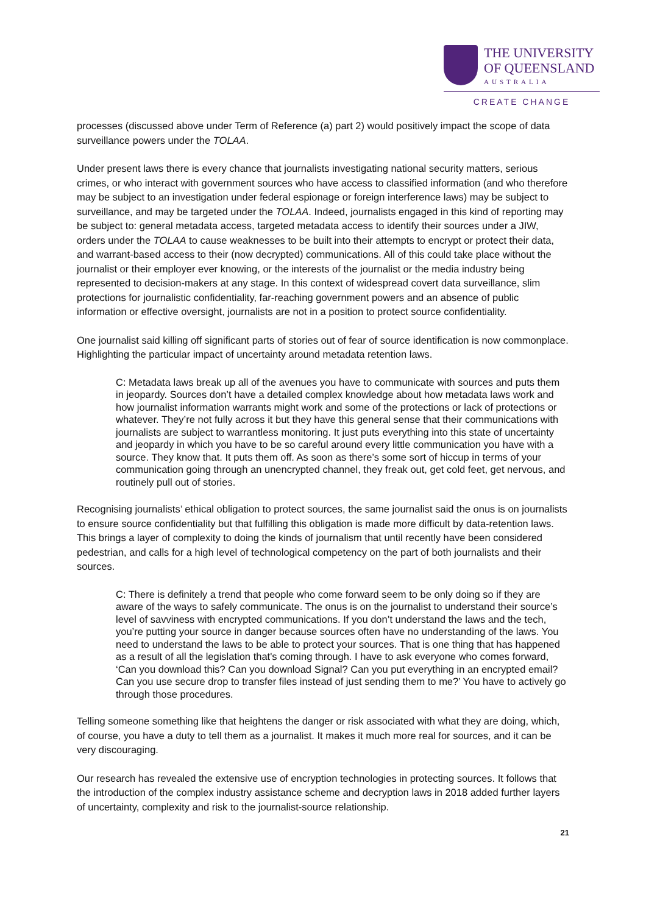THE UNIVERSITY
OF QUEENSLAND
AUSTRALIA
CREATE CHANGE
processes (discussed above under Term of Reference (a) part 2) would positively impact the scope of data surveillance powers under the TOLAA.
Under present laws there is every chance that journalists investigating national security matters, serious crimes, or who interact with government sources who have access to classified information (and who therefore may be subject to an investigation under federal espionage or foreign interference laws) may be subject to surveillance, and may be targeted under the TOLAA. Indeed, journalists engaged in this kind of reporting may be subject to: general metadata access, targeted metadata access to identify their sources under a JIW, orders under the TOLAA to cause weaknesses to be built into their attempts to encrypt or protect their data, and warrant-based access to their (now decrypted) communications. All of this could take place without the journalist or their employer ever knowing, or the interests of the journalist or the media industry being represented to decision-makers at any stage. In this context of widespread covert data surveillance, slim protections for journalistic confidentiality, far-reaching government powers and an absence of public information or effective oversight, journalists are not in a position to protect source confidentiality.
One journalist said killing off significant parts of stories out of fear of source identification is now commonplace. Highlighting the particular impact of uncertainty around metadata retention laws.
C: Metadata laws break up all of the avenues you have to communicate with sources and puts them in jeopardy. Sources don’t have a detailed complex knowledge about how metadata laws work and how journalist information warrants might work and some of the protections or lack of protections or whatever. They’re not fully across it but they have this general sense that their communications with journalists are subject to warrantless monitoring. It just puts everything into this state of uncertainty and jeopardy in which you have to be so careful around every little communication you have with a source. They know that. It puts them off. As soon as there’s some sort of hiccup in terms of your communication going through an unencrypted channel, they freak out, get cold feet, get nervous, and routinely pull out of stories.
Recognising journalists’ ethical obligation to protect sources, the same journalist said the onus is on journalists to ensure source confidentiality but that fulfilling this obligation is made more difficult by data-retention laws. This brings a layer of complexity to doing the kinds of journalism that until recently have been considered pedestrian, and calls for a high level of technological competency on the part of both journalists and their sources.
C: There is definitely a trend that people who come forward seem to be only doing so if they are aware of the ways to safely communicate. The onus is on the journalist to understand their source’s level of savviness with encrypted communications. If you don’t understand the laws and the tech, you’re putting your source in danger because sources often have no understanding of the laws. You need to understand the laws to be able to protect your sources. That is one thing that has happened as a result of all the legislation that's coming through. I have to ask everyone who comes forward, ‘Can you download this? Can you download Signal? Can you put everything in an encrypted email? Can you use secure drop to transfer files instead of just sending them to me?’ You have to actively go through those procedures.
Telling someone something like that heightens the danger or risk associated with what they are doing, which, of course, you have a duty to tell them as a journalist. It makes it much more real for sources, and it can be very discouraging.
Our research has revealed the extensive use of encryption technologies in protecting sources. It follows that the introduction of the complex industry assistance scheme and decryption laws in 2018 added further layers of uncertainty, complexity and risk to the journalist-source relationship.
21